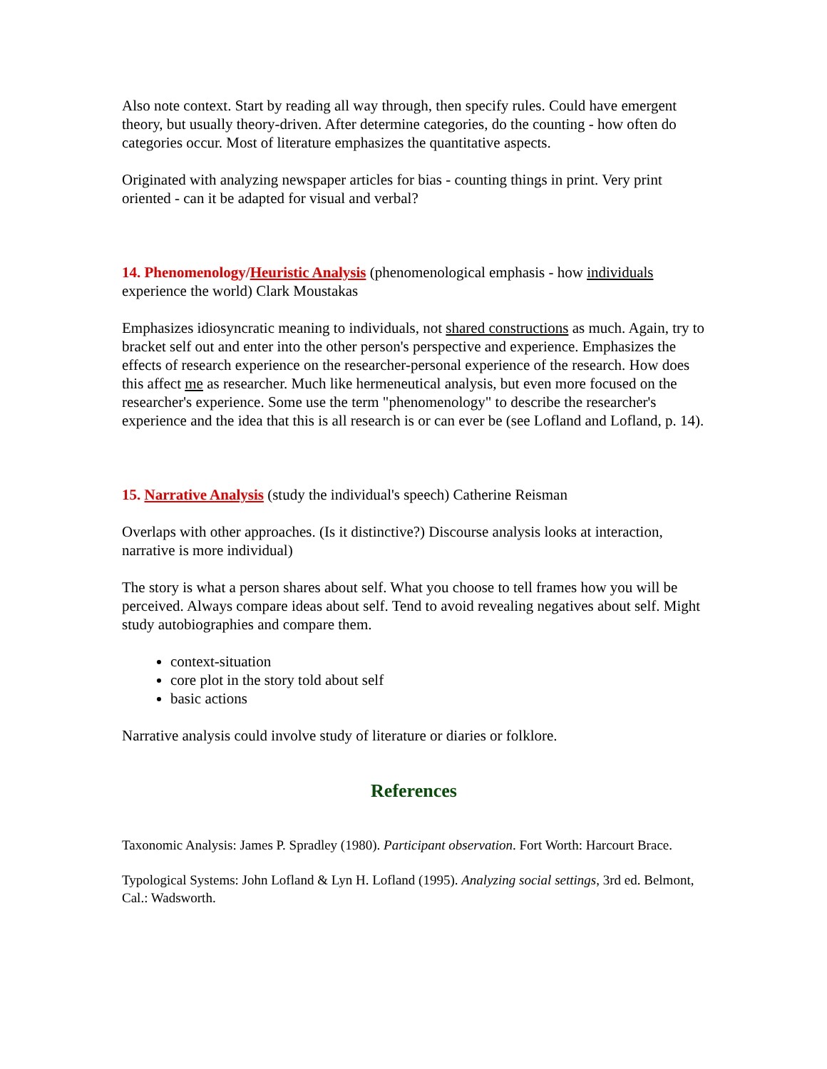Also note context. Start by reading all way through, then specify rules. Could have emergent theory, but usually theory-driven. After determine categories, do the counting - how often do categories occur. Most of literature emphasizes the quantitative aspects.
Originated with analyzing newspaper articles for bias - counting things in print. Very print oriented - can it be adapted for visual and verbal?
14. Phenomenology/Heuristic Analysis (phenomenological emphasis - how individuals experience the world) Clark Moustakas
Emphasizes idiosyncratic meaning to individuals, not shared constructions as much. Again, try to bracket self out and enter into the other person's perspective and experience. Emphasizes the effects of research experience on the researcher-personal experience of the research. How does this affect me as researcher. Much like hermeneutical analysis, but even more focused on the researcher's experience. Some use the term "phenomenology" to describe the researcher's experience and the idea that this is all research is or can ever be (see Lofland and Lofland, p. 14).
15. Narrative Analysis (study the individual's speech) Catherine Reisman
Overlaps with other approaches. (Is it distinctive?) Discourse analysis looks at interaction, narrative is more individual)
The story is what a person shares about self. What you choose to tell frames how you will be perceived. Always compare ideas about self. Tend to avoid revealing negatives about self. Might study autobiographies and compare them.
context-situation
core plot in the story told about self
basic actions
Narrative analysis could involve study of literature or diaries or folklore.
References
Taxonomic Analysis: James P. Spradley (1980). Participant observation. Fort Worth: Harcourt Brace.
Typological Systems: John Lofland & Lyn H. Lofland (1995). Analyzing social settings, 3rd ed. Belmont, Cal.: Wadsworth.